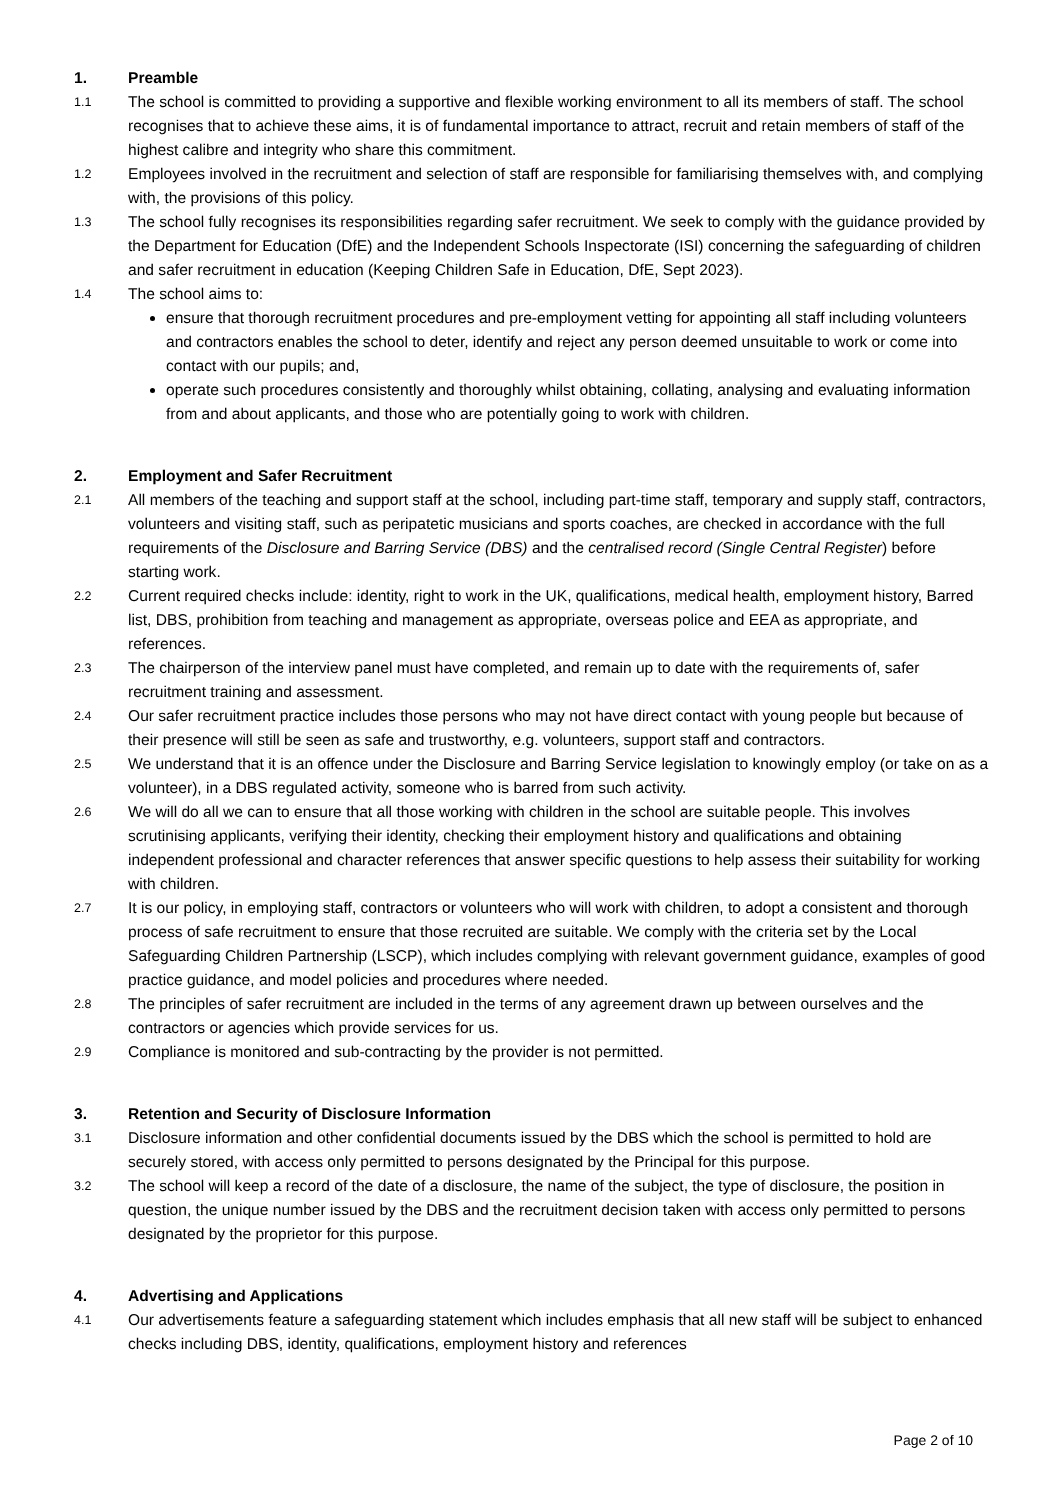1. Preamble
1.1
The school is committed to providing a supportive and flexible working environment to all its members of staff. The school recognises that to achieve these aims, it is of fundamental importance to attract, recruit and retain members of staff of the highest calibre and integrity who share this commitment.
1.2
Employees involved in the recruitment and selection of staff are responsible for familiarising themselves with, and complying with, the provisions of this policy.
1.3
The school fully recognises its responsibilities regarding safer recruitment. We seek to comply with the guidance provided by the Department for Education (DfE) and the Independent Schools Inspectorate (ISI) concerning the safeguarding of children and safer recruitment in education (Keeping Children Safe in Education, DfE, Sept 2023).
1.4
The school aims to:
ensure that thorough recruitment procedures and pre-employment vetting for appointing all staff including volunteers and contractors enables the school to deter, identify and reject any person deemed unsuitable to work or come into contact with our pupils; and,
operate such procedures consistently and thoroughly whilst obtaining, collating, analysing and evaluating information from and about applicants, and those who are potentially going to work with children.
2. Employment and Safer Recruitment
2.1
All members of the teaching and support staff at the school, including part-time staff, temporary and supply staff, contractors, volunteers and visiting staff, such as peripatetic musicians and sports coaches, are checked in accordance with the full requirements of the Disclosure and Barring Service (DBS) and the centralised record (Single Central Register) before starting work.
2.2
Current required checks include: identity, right to work in the UK, qualifications, medical health, employment history, Barred list, DBS, prohibition from teaching and management as appropriate, overseas police and EEA as appropriate, and references.
2.3
The chairperson of the interview panel must have completed, and remain up to date with the requirements of, safer recruitment training and assessment.
2.4
Our safer recruitment practice includes those persons who may not have direct contact with young people but because of their presence will still be seen as safe and trustworthy, e.g. volunteers, support staff and contractors.
2.5
We understand that it is an offence under the Disclosure and Barring Service legislation to knowingly employ (or take on as a volunteer), in a DBS regulated activity, someone who is barred from such activity.
2.6
We will do all we can to ensure that all those working with children in the school are suitable people. This involves scrutinising applicants, verifying their identity, checking their employment history and qualifications and obtaining independent professional and character references that answer specific questions to help assess their suitability for working with children.
2.7
It is our policy, in employing staff, contractors or volunteers who will work with children, to adopt a consistent and thorough process of safe recruitment to ensure that those recruited are suitable. We comply with the criteria set by the Local Safeguarding Children Partnership (LSCP), which includes complying with relevant government guidance, examples of good practice guidance, and model policies and procedures where needed.
2.8
The principles of safer recruitment are included in the terms of any agreement drawn up between ourselves and the contractors or agencies which provide services for us.
2.9
Compliance is monitored and sub-contracting by the provider is not permitted.
3. Retention and Security of Disclosure Information
3.1
Disclosure information and other confidential documents issued by the DBS which the school is permitted to hold are securely stored, with access only permitted to persons designated by the Principal for this purpose.
3.2
The school will keep a record of the date of a disclosure, the name of the subject, the type of disclosure, the position in question, the unique number issued by the DBS and the recruitment decision taken with access only permitted to persons designated by the proprietor for this purpose.
4. Advertising and Applications
4.1
Our advertisements feature a safeguarding statement which includes emphasis that all new staff will be subject to enhanced checks including DBS, identity, qualifications, employment history and references
Page 2 of 10